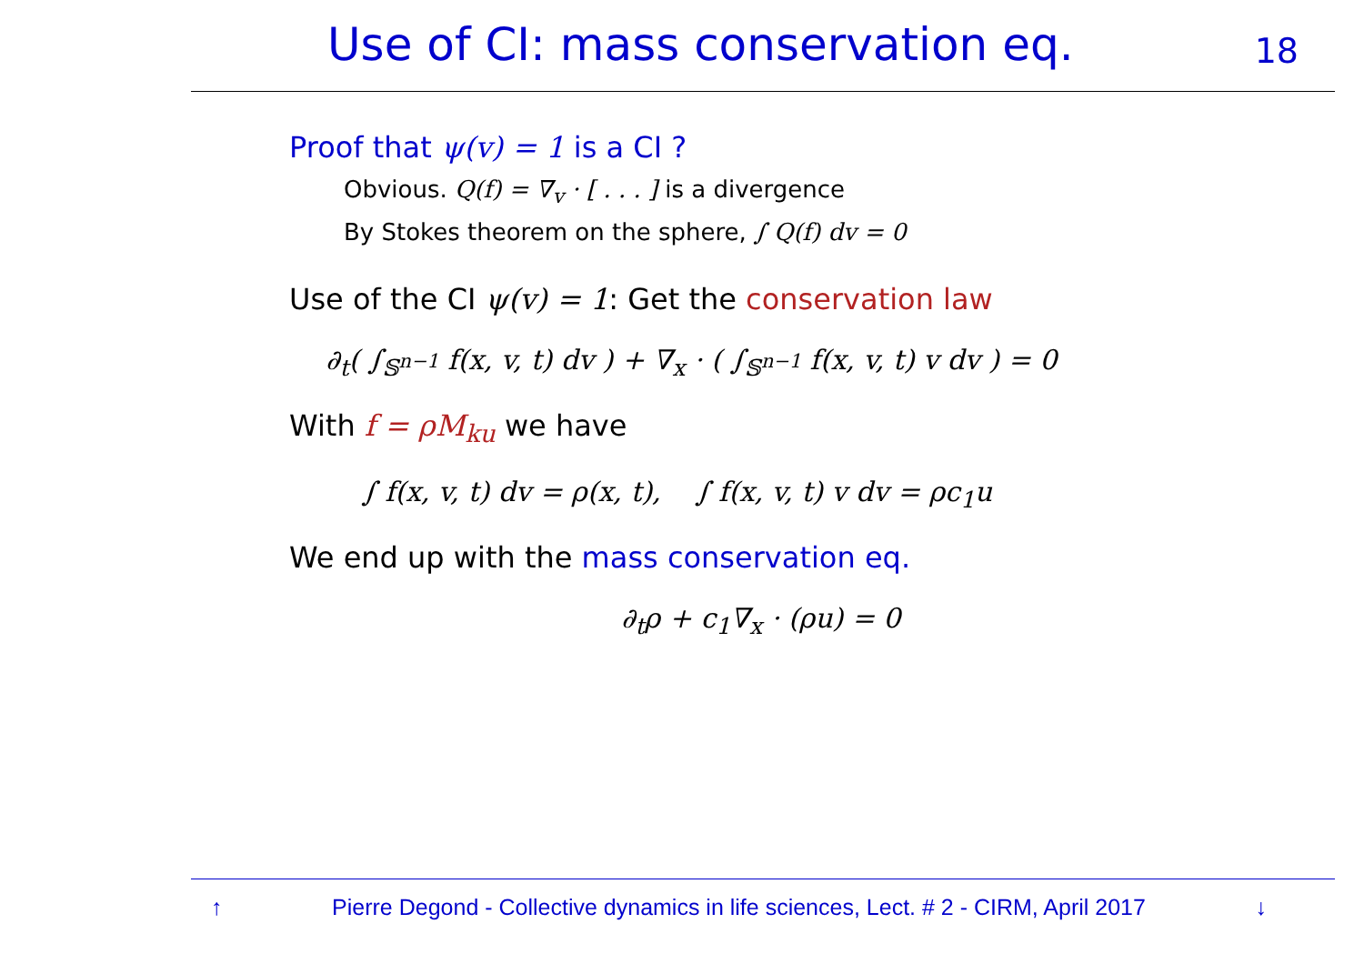Use of CI: mass conservation eq.
18
Proof that ψ(v) = 1 is a CI ?
Obvious. Q(f) = ∇<sub>v</sub> · [ . . . ] is a divergence
By Stokes theorem on the sphere, ∫ Q(f) dv = 0
Use of the CI ψ(v) = 1: Get the conservation law
∂<sub>t</sub>( ∫<sub>𝕊<sup>n−1</sup></sub> f(x, v, t) dv ) + ∇<sub>x</sub> · ( ∫<sub>𝕊<sup>n−1</sup></sub> f(x, v, t) v dv ) = 0
With f = ρM<sub>ku</sub> we have
∫ f(x, v, t) dv = ρ(x, t), ∫ f(x, v, t) v dv = ρc<sub>1</sub>u
We end up with the mass conservation eq.
∂<sub>t</sub>ρ + c<sub>1</sub>∇<sub>x</sub> · (ρu) = 0
↑ Pierre Degond - Collective dynamics in life sciences, Lect. # 2 - CIRM, April 2017 ↓